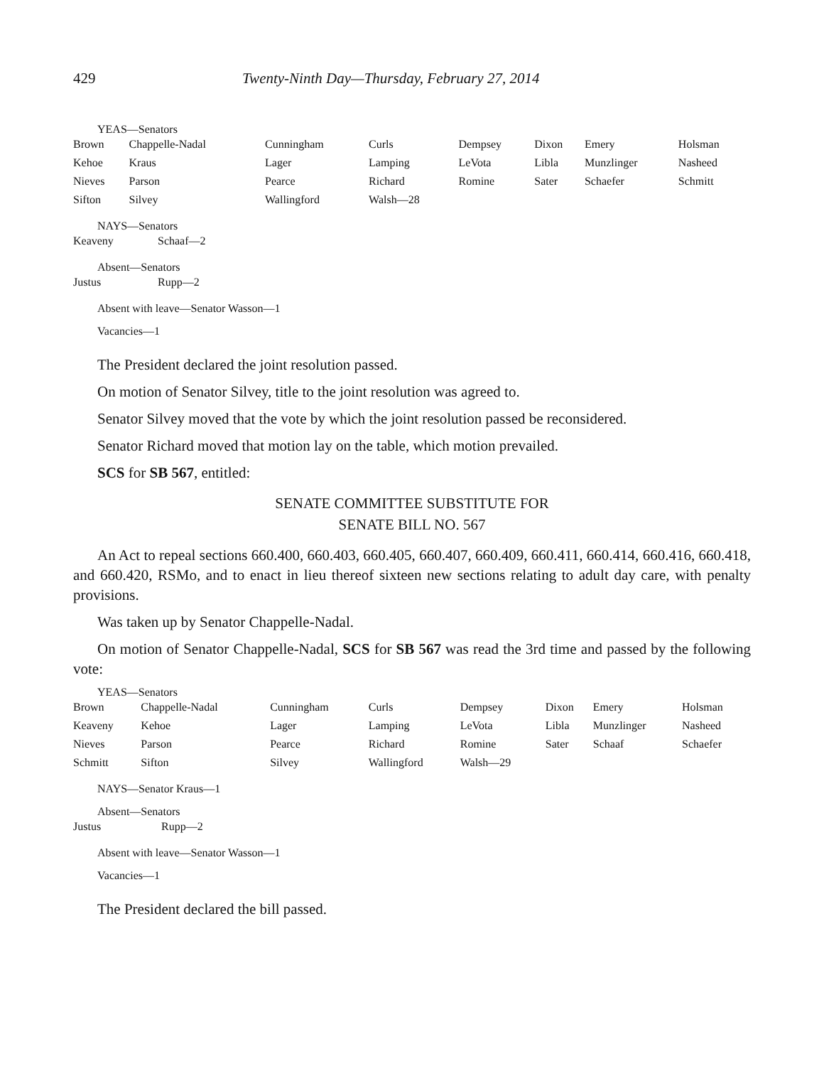429 Twenty-Ninth Day—Thursday, February 27, 2014
YEAS—Senators
| Brown | Chappelle-Nadal | Cunningham | Curls | Dempsey | Dixon | Emery | Holsman |
| Kehoe | Kraus | Lager | Lamping | LeVota | Libla | Munzlinger | Nasheed |
| Nieves | Parson | Pearce | Richard | Romine | Sater | Schaefer | Schmitt |
| Sifton | Silvey | Wallingford | Walsh—28 | | | | |
NAYS—Senators
| Keaveny | Schaaf—2 |
Absent—Senators
| Justus | Rupp—2 |
Absent with leave—Senator Wasson—1
Vacancies—1
The President declared the joint resolution passed.
On motion of Senator Silvey, title to the joint resolution was agreed to.
Senator Silvey moved that the vote by which the joint resolution passed be reconsidered.
Senator Richard moved that motion lay on the table, which motion prevailed.
SCS for SB 567, entitled:
SENATE COMMITTEE SUBSTITUTE FOR
SENATE BILL NO. 567
An Act to repeal sections 660.400, 660.403, 660.405, 660.407, 660.409, 660.411, 660.414, 660.416, 660.418, and 660.420, RSMo, and to enact in lieu thereof sixteen new sections relating to adult day care, with penalty provisions.
Was taken up by Senator Chappelle-Nadal.
On motion of Senator Chappelle-Nadal, SCS for SB 567 was read the 3rd time and passed by the following vote:
YEAS—Senators
| Brown | Chappelle-Nadal | Cunningham | Curls | Dempsey | Dixon | Emery | Holsman |
| Keaveny | Kehoe | Lager | Lamping | LeVota | Libla | Munzlinger | Nasheed |
| Nieves | Parson | Pearce | Richard | Romine | Sater | Schaaf | Schaefer |
| Schmitt | Sifton | Silvey | Wallingford | Walsh—29 | | | |
NAYS—Senator Kraus—1
Absent—Senators
| Justus | Rupp—2 |
Absent with leave—Senator Wasson—1
Vacancies—1
The President declared the bill passed.